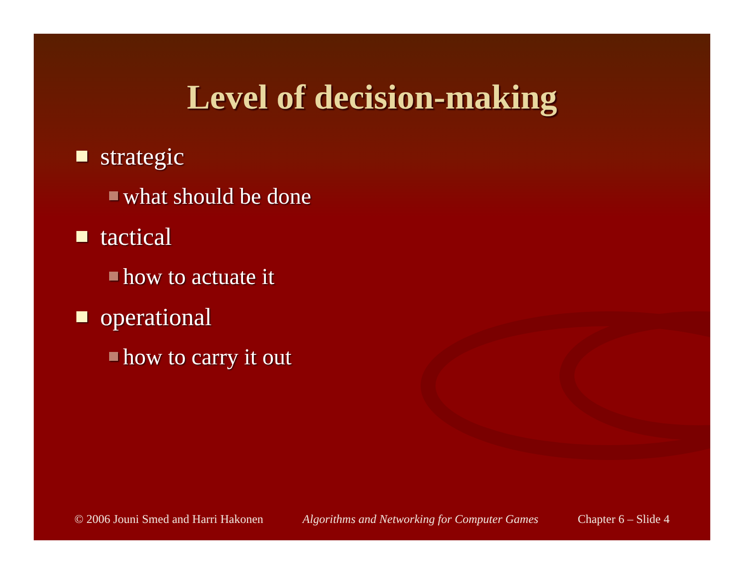Level of decision-making
strategic
what should be done
tactical
how to actuate it
operational
how to carry it out
© 2006 Jouni Smed and Harri Hakonen Algorithms and Networking for Computer Games Chapter 6 – Slide 4